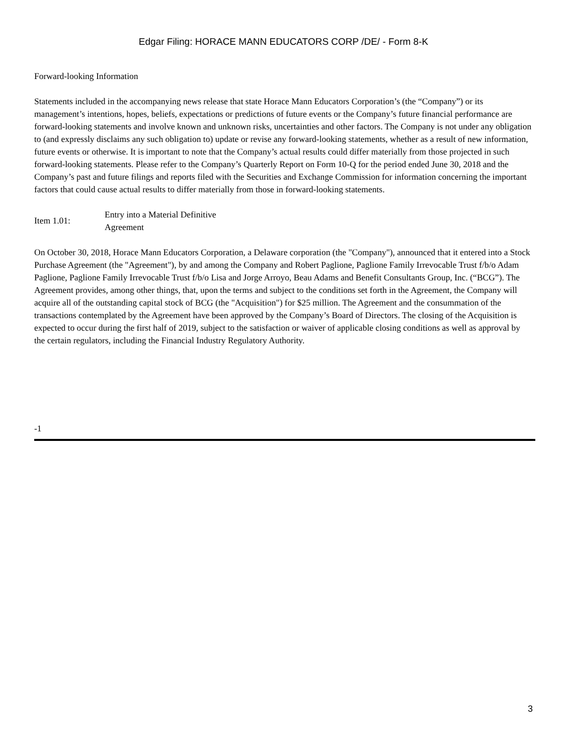Edgar Filing: HORACE MANN EDUCATORS CORP /DE/ - Form 8-K
Forward-looking Information
Statements included in the accompanying news release that state Horace Mann Educators Corporation’s (the “Company”) or its management’s intentions, hopes, beliefs, expectations or predictions of future events or the Company’s future financial performance are forward-looking statements and involve known and unknown risks, uncertainties and other factors. The Company is not under any obligation to (and expressly disclaims any such obligation to) update or revise any forward-looking statements, whether as a result of new information, future events or otherwise. It is important to note that the Company’s actual results could differ materially from those projected in such forward-looking statements. Please refer to the Company’s Quarterly Report on Form 10-Q for the period ended June 30, 2018 and the Company’s past and future filings and reports filed with the Securities and Exchange Commission for information concerning the important factors that could cause actual results to differ materially from those in forward-looking statements.
Item 1.01:
Entry into a Material Definitive
Agreement
On October 30, 2018, Horace Mann Educators Corporation, a Delaware corporation (the "Company"), announced that it entered into a Stock Purchase Agreement (the "Agreement"), by and among the Company and Robert Paglione, Paglione Family Irrevocable Trust f/b/o Adam Paglione, Paglione Family Irrevocable Trust f/b/o Lisa and Jorge Arroyo, Beau Adams and Benefit Consultants Group, Inc. (“BCG”). The Agreement provides, among other things, that, upon the terms and subject to the conditions set forth in the Agreement, the Company will acquire all of the outstanding capital stock of BCG (the "Acquisition") for $25 million. The Agreement and the consummation of the transactions contemplated by the Agreement have been approved by the Company’s Board of Directors. The closing of the Acquisition is expected to occur during the first half of 2019, subject to the satisfaction or waiver of applicable closing conditions as well as approval by the certain regulators, including the Financial Industry Regulatory Authority.
-1
3